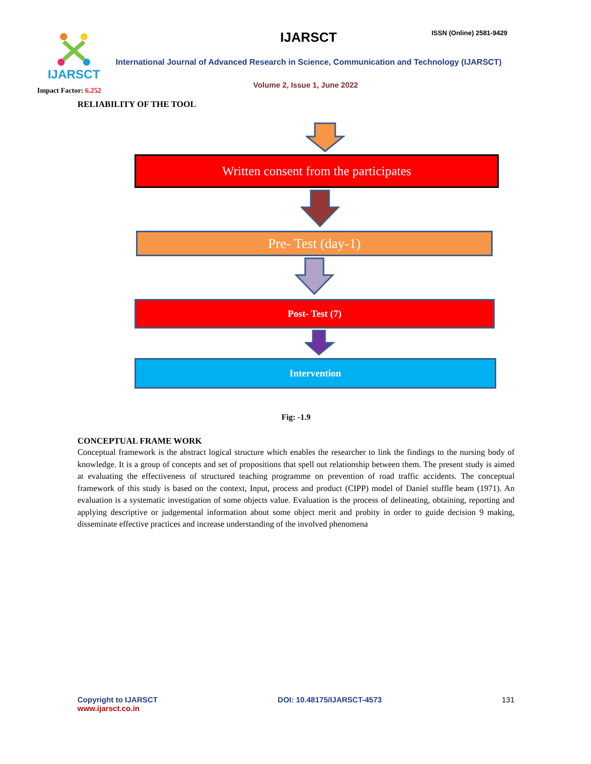IJARSCT
Impact Factor: 6.252
IJARSCT ISSN (Online) 2581-9429
International Journal of Advanced Research in Science, Communication and Technology (IJARSCT)
Volume 2, Issue 1, June 2022
RELIABILITY OF THE TOOL
Written consent from the participates
Pre- Test (day-1)
Post- Test (7)
Intervention
Fig: -1.9
CONCEPTUAL FRAME WORK
Conceptual framework is the abstract logical structure which enables the researcher to link the findings to the nursing body of knowledge. It is a group of concepts and set of propositions that spell out relationship between them. The present study is aimed at evaluating the effectiveness of structured teaching programme on prevention of road traffic accidents. The conceptual framework of this study is based on the context, Input, process and product (CIPP) model of Daniel stuffle beam (1971). An evaluation is a systematic investigation of some objects value. Evaluation is the process of delineating, obtaining, reporting and applying descriptive or judgemental information about some object merit and probity in order to guide decision 9 making, disseminate effective practices and increase understanding of the involved phenomena
Copyright to IJARSCT
www.ijarsct.co.in
DOI: 10.48175/IJARSCT-4573 131